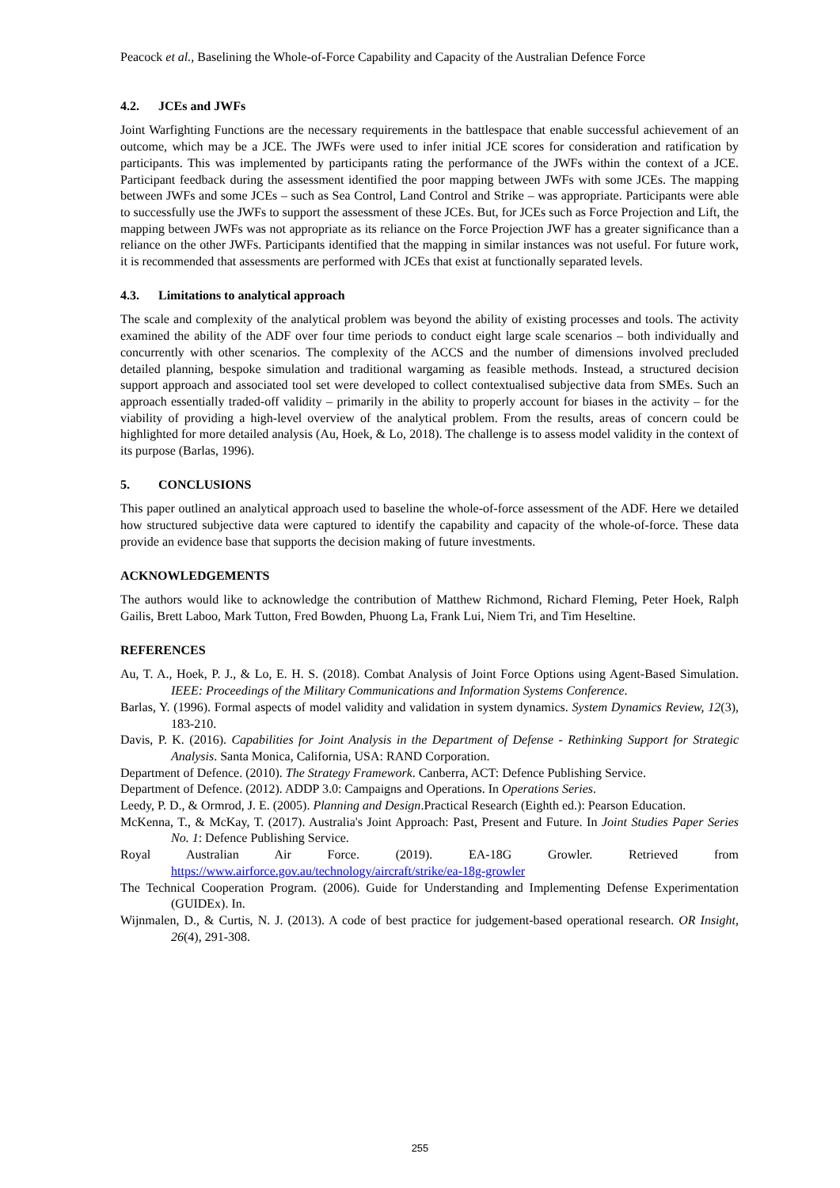Peacock et al., Baselining the Whole-of-Force Capability and Capacity of the Australian Defence Force
4.2. JCEs and JWFs
Joint Warfighting Functions are the necessary requirements in the battlespace that enable successful achievement of an outcome, which may be a JCE. The JWFs were used to infer initial JCE scores for consideration and ratification by participants. This was implemented by participants rating the performance of the JWFs within the context of a JCE. Participant feedback during the assessment identified the poor mapping between JWFs with some JCEs. The mapping between JWFs and some JCEs – such as Sea Control, Land Control and Strike – was appropriate. Participants were able to successfully use the JWFs to support the assessment of these JCEs. But, for JCEs such as Force Projection and Lift, the mapping between JWFs was not appropriate as its reliance on the Force Projection JWF has a greater significance than a reliance on the other JWFs. Participants identified that the mapping in similar instances was not useful. For future work, it is recommended that assessments are performed with JCEs that exist at functionally separated levels.
4.3. Limitations to analytical approach
The scale and complexity of the analytical problem was beyond the ability of existing processes and tools. The activity examined the ability of the ADF over four time periods to conduct eight large scale scenarios – both individually and concurrently with other scenarios. The complexity of the ACCS and the number of dimensions involved precluded detailed planning, bespoke simulation and traditional wargaming as feasible methods. Instead, a structured decision support approach and associated tool set were developed to collect contextualised subjective data from SMEs. Such an approach essentially traded-off validity – primarily in the ability to properly account for biases in the activity – for the viability of providing a high-level overview of the analytical problem. From the results, areas of concern could be highlighted for more detailed analysis (Au, Hoek, & Lo, 2018). The challenge is to assess model validity in the context of its purpose (Barlas, 1996).
5. CONCLUSIONS
This paper outlined an analytical approach used to baseline the whole-of-force assessment of the ADF. Here we detailed how structured subjective data were captured to identify the capability and capacity of the whole-of-force. These data provide an evidence base that supports the decision making of future investments.
ACKNOWLEDGEMENTS
The authors would like to acknowledge the contribution of Matthew Richmond, Richard Fleming, Peter Hoek, Ralph Gailis, Brett Laboo, Mark Tutton, Fred Bowden, Phuong La, Frank Lui, Niem Tri, and Tim Heseltine.
REFERENCES
Au, T. A., Hoek, P. J., & Lo, E. H. S. (2018). Combat Analysis of Joint Force Options using Agent-Based Simulation. IEEE: Proceedings of the Military Communications and Information Systems Conference.
Barlas, Y. (1996). Formal aspects of model validity and validation in system dynamics. System Dynamics Review, 12(3), 183-210.
Davis, P. K. (2016). Capabilities for Joint Analysis in the Department of Defense - Rethinking Support for Strategic Analysis. Santa Monica, California, USA: RAND Corporation.
Department of Defence. (2010). The Strategy Framework. Canberra, ACT: Defence Publishing Service.
Department of Defence. (2012). ADDP 3.0: Campaigns and Operations. In Operations Series.
Leedy, P. D., & Ormrod, J. E. (2005). Planning and Design.Practical Research (Eighth ed.): Pearson Education.
McKenna, T., & McKay, T. (2017). Australia's Joint Approach: Past, Present and Future. In Joint Studies Paper Series No. 1: Defence Publishing Service.
Royal Australian Air Force. (2019). EA-18G Growler. Retrieved from https://www.airforce.gov.au/technology/aircraft/strike/ea-18g-growler
The Technical Cooperation Program. (2006). Guide for Understanding and Implementing Defense Experimentation (GUIDEx). In.
Wijnmalen, D., & Curtis, N. J. (2013). A code of best practice for judgement-based operational research. OR Insight, 26(4), 291-308.
255